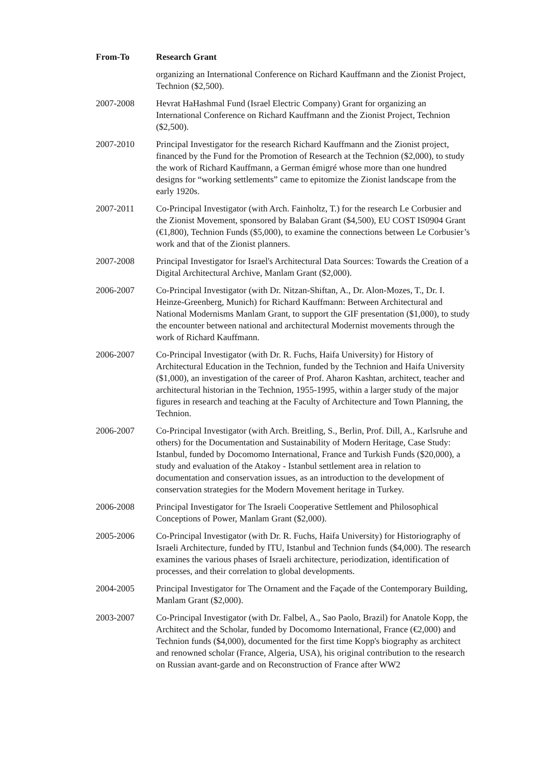| From-To | Research Grant |
| --- | --- |
| | organizing an International Conference on Richard Kauffmann and the Zionist Project, Technion ($2,500). |
| 2007-2008 | Hevrat HaHashmal Fund (Israel Electric Company) Grant for organizing an International Conference on Richard Kauffmann and the Zionist Project, Technion ($2,500). |
| 2007-2010 | Principal Investigator for the research Richard Kauffmann and the Zionist project, financed by the Fund for the Promotion of Research at the Technion ($2,000), to study the work of Richard Kauffmann, a German émigré whose more than one hundred designs for “working settlements” came to epitomize the Zionist landscape from the early 1920s. |
| 2007-2011 | Co-Principal Investigator (with Arch. Fainholtz, T.) for the research Le Corbusier and the Zionist Movement, sponsored by Balaban Grant ($4,500), EU COST IS0904 Grant (€1,800), Technion Funds ($5,000), to examine the connections between Le Corbusier’s work and that of the Zionist planners. |
| 2007-2008 | Principal Investigator for Israel's Architectural Data Sources: Towards the Creation of a Digital Architectural Archive, Manlam Grant ($2,000). |
| 2006-2007 | Co-Principal Investigator (with Dr. Nitzan-Shiftan, A., Dr. Alon-Mozes, T., Dr. I. Heinze-Greenberg, Munich) for Richard Kauffmann: Between Architectural and National Modernisms Manlam Grant, to support the GIF presentation ($1,000), to study the encounter between national and architectural Modernist movements through the work of Richard Kauffmann. |
| 2006-2007 | Co-Principal Investigator (with Dr. R. Fuchs, Haifa University) for History of Architectural Education in the Technion, funded by the Technion and Haifa University ($1,000), an investigation of the career of Prof. Aharon Kashtan, architect, teacher and architectural historian in the Technion, 1955-1995, within a larger study of the major figures in research and teaching at the Faculty of Architecture and Town Planning, the Technion. |
| 2006-2007 | Co-Principal Investigator (with Arch. Breitling, S., Berlin, Prof. Dill, A., Karlsruhe and others) for the Documentation and Sustainability of Modern Heritage, Case Study: Istanbul, funded by Docomomo International, France and Turkish Funds ($20,000), a study and evaluation of the Atakoy - Istanbul settlement area in relation to documentation and conservation issues, as an introduction to the development of conservation strategies for the Modern Movement heritage in Turkey. |
| 2006-2008 | Principal Investigator for The Israeli Cooperative Settlement and Philosophical Conceptions of Power, Manlam Grant ($2,000). |
| 2005-2006 | Co-Principal Investigator (with Dr. R. Fuchs, Haifa University) for Historiography of Israeli Architecture, funded by ITU, Istanbul and Technion funds ($4,000). The research examines the various phases of Israeli architecture, periodization, identification of processes, and their correlation to global developments. |
| 2004-2005 | Principal Investigator for The Ornament and the Façade of the Contemporary Building, Manlam Grant ($2,000). |
| 2003-2007 | Co-Principal Investigator (with Dr. Falbel, A., Sao Paolo, Brazil) for Anatole Kopp, the Architect and the Scholar, funded by Docomomo International, France (€2,000) and Technion funds ($4,000), documented for the first time Kopp's biography as architect and renowned scholar (France, Algeria, USA), his original contribution to the research on Russian avant-garde and on Reconstruction of France after WW2 |